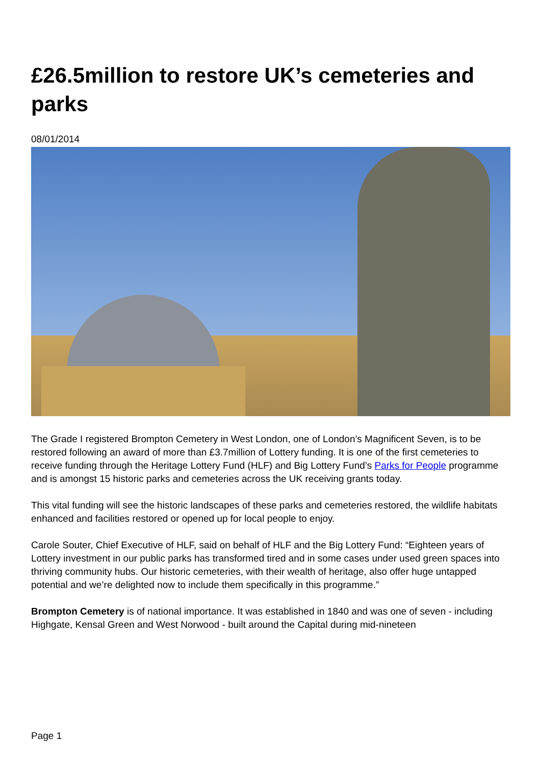£26.5million to restore UK’s cemeteries and parks
08/01/2014
The Grade I registered Brompton Cemetery in West London, one of London’s Magnificent Seven, is to be restored following an award of more than £3.7million of Lottery funding. It is one of the first cemeteries to receive funding through the Heritage Lottery Fund (HLF) and Big Lottery Fund’s Parks for People programme and is amongst 15 historic parks and cemeteries across the UK receiving grants today.
This vital funding will see the historic landscapes of these parks and cemeteries restored, the wildlife habitats enhanced and facilities restored or opened up for local people to enjoy.
Carole Souter, Chief Executive of HLF, said on behalf of HLF and the Big Lottery Fund: “Eighteen years of Lottery investment in our public parks has transformed tired and in some cases under used green spaces into thriving community hubs. Our historic cemeteries, with their wealth of heritage, also offer huge untapped potential and we’re delighted now to include them specifically in this programme.”
Brompton Cemetery is of national importance. It was established in 1840 and was one of seven - including Highgate, Kensal Green and West Norwood - built around the Capital during mid-nineteen
Page 1